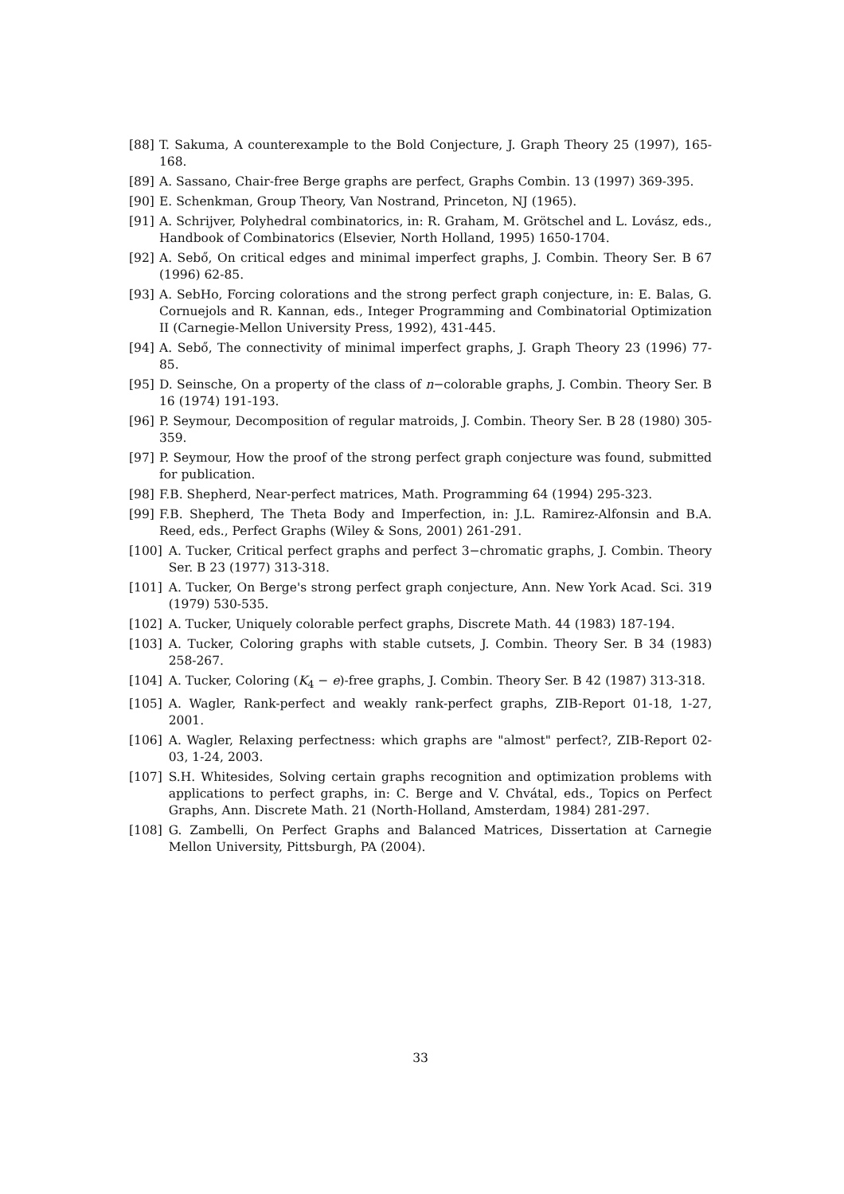[88] T. Sakuma, A counterexample to the Bold Conjecture, J. Graph Theory 25 (1997), 165-168.
[89] A. Sassano, Chair-free Berge graphs are perfect, Graphs Combin. 13 (1997) 369-395.
[90] E. Schenkman, Group Theory, Van Nostrand, Princeton, NJ (1965).
[91] A. Schrijver, Polyhedral combinatorics, in: R. Graham, M. Grötschel and L. Lovász, eds., Handbook of Combinatorics (Elsevier, North Holland, 1995) 1650-1704.
[92] A. Sebő, On critical edges and minimal imperfect graphs, J. Combin. Theory Ser. B 67 (1996) 62-85.
[93] A. SebHo, Forcing colorations and the strong perfect graph conjecture, in: E. Balas, G. Cornuejols and R. Kannan, eds., Integer Programming and Combinatorial Optimization II (Carnegie-Mellon University Press, 1992), 431-445.
[94] A. Sebő, The connectivity of minimal imperfect graphs, J. Graph Theory 23 (1996) 77-85.
[95] D. Seinsche, On a property of the class of n−colorable graphs, J. Combin. Theory Ser. B 16 (1974) 191-193.
[96] P. Seymour, Decomposition of regular matroids, J. Combin. Theory Ser. B 28 (1980) 305-359.
[97] P. Seymour, How the proof of the strong perfect graph conjecture was found, submitted for publication.
[98] F.B. Shepherd, Near-perfect matrices, Math. Programming 64 (1994) 295-323.
[99] F.B. Shepherd, The Theta Body and Imperfection, in: J.L. Ramirez-Alfonsin and B.A. Reed, eds., Perfect Graphs (Wiley & Sons, 2001) 261-291.
[100] A. Tucker, Critical perfect graphs and perfect 3−chromatic graphs, J. Combin. Theory Ser. B 23 (1977) 313-318.
[101] A. Tucker, On Berge's strong perfect graph conjecture, Ann. New York Acad. Sci. 319 (1979) 530-535.
[102] A. Tucker, Uniquely colorable perfect graphs, Discrete Math. 44 (1983) 187-194.
[103] A. Tucker, Coloring graphs with stable cutsets, J. Combin. Theory Ser. B 34 (1983) 258-267.
[104] A. Tucker, Coloring (K<sub>4</sub> − e)-free graphs, J. Combin. Theory Ser. B 42 (1987) 313-318.
[105] A. Wagler, Rank-perfect and weakly rank-perfect graphs, ZIB-Report 01-18, 1-27, 2001.
[106] A. Wagler, Relaxing perfectness: which graphs are "almost" perfect?, ZIB-Report 02-03, 1-24, 2003.
[107] S.H. Whitesides, Solving certain graphs recognition and optimization problems with applications to perfect graphs, in: C. Berge and V. Chvátal, eds., Topics on Perfect Graphs, Ann. Discrete Math. 21 (North-Holland, Amsterdam, 1984) 281-297.
[108] G. Zambelli, On Perfect Graphs and Balanced Matrices, Dissertation at Carnegie Mellon University, Pittsburgh, PA (2004).
33